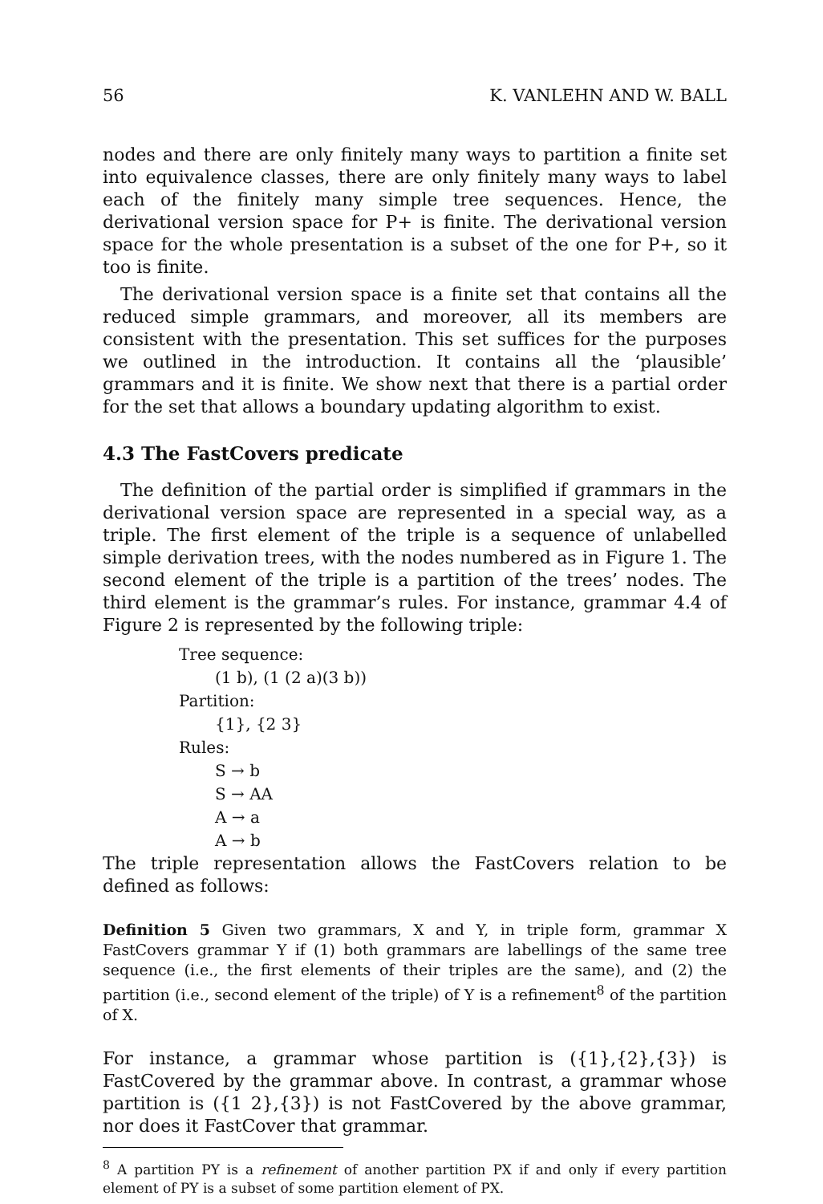56 K. VANLEHN AND W. BALL
nodes and there are only finitely many ways to partition a finite set into equivalence classes, there are only finitely many ways to label each of the finitely many simple tree sequences. Hence, the derivational version space for P+ is finite. The derivational version space for the whole presentation is a subset of the one for P+, so it too is finite.
The derivational version space is a finite set that contains all the reduced simple grammars, and moreover, all its members are consistent with the presentation. This set suffices for the purposes we outlined in the introduction. It contains all the ‘plausible’ grammars and it is finite. We show next that there is a partial order for the set that allows a boundary updating algorithm to exist.
4.3 The FastCovers predicate
The definition of the partial order is simplified if grammars in the derivational version space are represented in a special way, as a triple. The first element of the triple is a sequence of unlabelled simple derivation trees, with the nodes numbered as in Figure 1. The second element of the triple is a partition of the trees’ nodes. The third element is the grammar’s rules. For instance, grammar 4.4 of Figure 2 is represented by the following triple:
Tree sequence:
(1 b), (1 (2 a)(3 b))
Partition:
{1}, {2 3}
Rules:
S → b
S → AA
A → a
A → b
The triple representation allows the FastCovers relation to be defined as follows:
Definition 5 Given two grammars, X and Y, in triple form, grammar X FastCovers grammar Y if (1) both grammars are labellings of the same tree sequence (i.e., the first elements of their triples are the same), and (2) the partition (i.e., second element of the triple) of Y is a refinement<sup>8</sup> of the partition of X.
For instance, a grammar whose partition is ({1},{2},{3}) is FastCovered by the grammar above. In contrast, a grammar whose partition is ({1 2},{3}) is not FastCovered by the above grammar, nor does it FastCover that grammar.
<sup>8</sup> A partition PY is a refinement of another partition PX if and only if every partition element of PY is a subset of some partition element of PX.